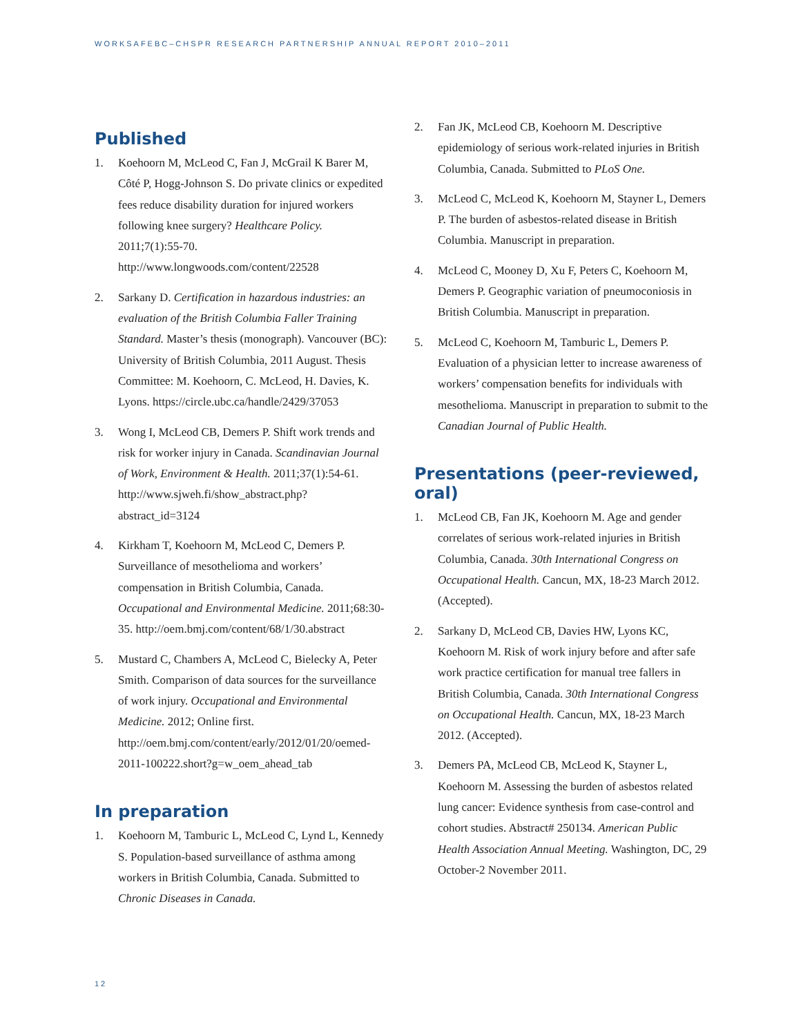WORKSAFEBC–CHSPR RESEARCH PARTNERSHIP ANNUAL REPORT 2010–2011
Published
1. Koehoorn M, McLeod C, Fan J, McGrail K Barer M, Côté P, Hogg-Johnson S. Do private clinics or expedited fees reduce disability duration for injured workers following knee surgery? Healthcare Policy. 2011;7(1):55-70. http://www.longwoods.com/content/22528
2. Sarkany D. Certification in hazardous industries: an evaluation of the British Columbia Faller Training Standard. Master’s thesis (monograph). Vancouver (BC): University of British Columbia, 2011 August. Thesis Committee: M. Koehoorn, C. McLeod, H. Davies, K. Lyons. https://circle.ubc.ca/handle/2429/37053
3. Wong I, McLeod CB, Demers P. Shift work trends and risk for worker injury in Canada. Scandinavian Journal of Work, Environment & Health. 2011;37(1):54-61. http://www.sjweh.fi/show_abstract.php?abstract_id=3124
4. Kirkham T, Koehoorn M, McLeod C, Demers P. Surveillance of mesothelioma and workers’ compensation in British Columbia, Canada. Occupational and Environmental Medicine. 2011;68:30-35. http://oem.bmj.com/content/68/1/30.abstract
5. Mustard C, Chambers A, McLeod C, Bielecky A, Peter Smith. Comparison of data sources for the surveillance of work injury. Occupational and Environmental Medicine. 2012; Online first. http://oem.bmj.com/content/early/2012/01/20/oemed-2011-100222.short?g=w_oem_ahead_tab
In preparation
1. Koehoorn M, Tamburic L, McLeod C, Lynd L, Kennedy S. Population-based surveillance of asthma among workers in British Columbia, Canada. Submitted to Chronic Diseases in Canada.
2. Fan JK, McLeod CB, Koehoorn M. Descriptive epidemiology of serious work-related injuries in British Columbia, Canada. Submitted to PLoS One.
3. McLeod C, McLeod K, Koehoorn M, Stayner L, Demers P. The burden of asbestos-related disease in British Columbia. Manuscript in preparation.
4. McLeod C, Mooney D, Xu F, Peters C, Koehoorn M, Demers P. Geographic variation of pneumoconiosis in British Columbia. Manuscript in preparation.
5. McLeod C, Koehoorn M, Tamburic L, Demers P. Evaluation of a physician letter to increase awareness of workers’ compensation benefits for individuals with mesothelioma. Manuscript in preparation to submit to the Canadian Journal of Public Health.
Presentations (peer-reviewed, oral)
1. McLeod CB, Fan JK, Koehoorn M. Age and gender correlates of serious work-related injuries in British Columbia, Canada. 30th International Congress on Occupational Health. Cancun, MX, 18-23 March 2012. (Accepted).
2. Sarkany D, McLeod CB, Davies HW, Lyons KC, Koehoorn M. Risk of work injury before and after safe work practice certification for manual tree fallers in British Columbia, Canada. 30th International Congress on Occupational Health. Cancun, MX, 18-23 March 2012. (Accepted).
3. Demers PA, McLeod CB, McLeod K, Stayner L, Koehoorn M. Assessing the burden of asbestos related lung cancer: Evidence synthesis from case-control and cohort studies. Abstract# 250134. American Public Health Association Annual Meeting. Washington, DC, 29 October-2 November 2011.
12